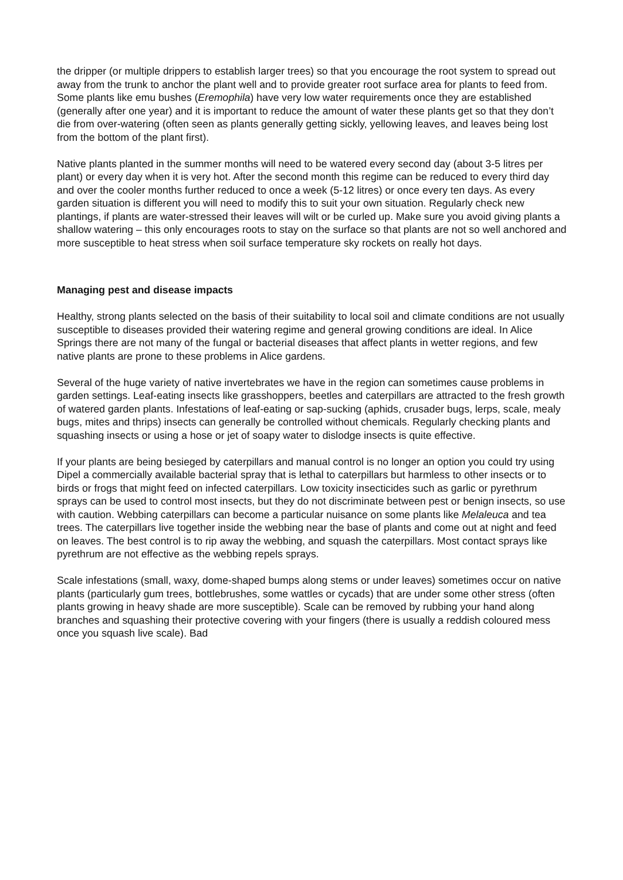the dripper (or multiple drippers to establish larger trees) so that you encourage the root system to spread out away from the trunk to anchor the plant well and to provide greater root surface area for plants to feed from. Some plants like emu bushes (Eremophila) have very low water requirements once they are established (generally after one year) and it is important to reduce the amount of water these plants get so that they don’t die from over-watering (often seen as plants generally getting sickly, yellowing leaves, and leaves being lost from the bottom of the plant first).
Native plants planted in the summer months will need to be watered every second day (about 3-5 litres per plant) or every day when it is very hot. After the second month this regime can be reduced to every third day and over the cooler months further reduced to once a week (5-12 litres) or once every ten days. As every garden situation is different you will need to modify this to suit your own situation. Regularly check new plantings, if plants are water-stressed their leaves will wilt or be curled up. Make sure you avoid giving plants a shallow watering – this only encourages roots to stay on the surface so that plants are not so well anchored and more susceptible to heat stress when soil surface temperature sky rockets on really hot days.
Managing pest and disease impacts
Healthy, strong plants selected on the basis of their suitability to local soil and climate conditions are not usually susceptible to diseases provided their watering regime and general growing conditions are ideal. In Alice Springs there are not many of the fungal or bacterial diseases that affect plants in wetter regions, and few native plants are prone to these problems in Alice gardens.
Several of the huge variety of native invertebrates we have in the region can sometimes cause problems in garden settings. Leaf-eating insects like grasshoppers, beetles and caterpillars are attracted to the fresh growth of watered garden plants. Infestations of leaf-eating or sap-sucking (aphids, crusader bugs, lerps, scale, mealy bugs, mites and thrips) insects can generally be controlled without chemicals. Regularly checking plants and squashing insects or using a hose or jet of soapy water to dislodge insects is quite effective.
If your plants are being besieged by caterpillars and manual control is no longer an option you could try using Dipel a commercially available bacterial spray that is lethal to caterpillars but harmless to other insects or to birds or frogs that might feed on infected caterpillars. Low toxicity insecticides such as garlic or pyrethrum sprays can be used to control most insects, but they do not discriminate between pest or benign insects, so use with caution. Webbing caterpillars can become a particular nuisance on some plants like Melaleuca and tea trees. The caterpillars live together inside the webbing near the base of plants and come out at night and feed on leaves. The best control is to rip away the webbing, and squash the caterpillars. Most contact sprays like pyrethrum are not effective as the webbing repels sprays.
Scale infestations (small, waxy, dome-shaped bumps along stems or under leaves) sometimes occur on native plants (particularly gum trees, bottlebrushes, some wattles or cycads) that are under some other stress (often plants growing in heavy shade are more susceptible). Scale can be removed by rubbing your hand along branches and squashing their protective covering with your fingers (there is usually a reddish coloured mess once you squash live scale). Bad